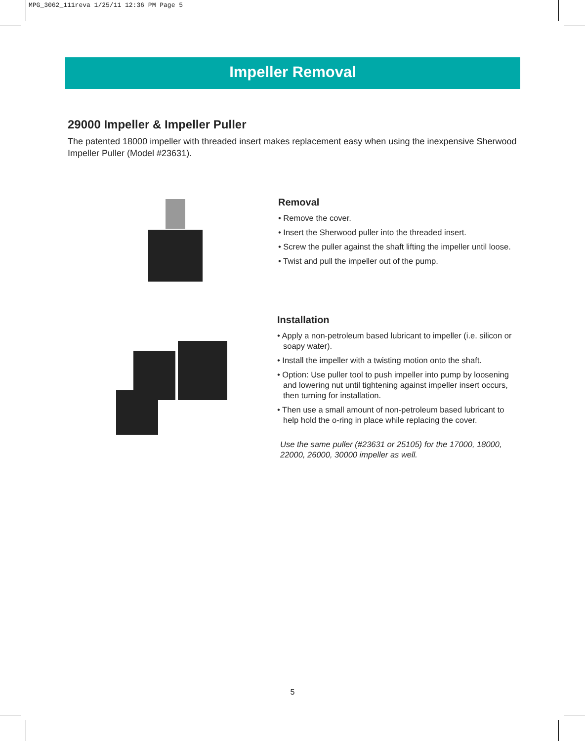MPG_3062_111reva 1/25/11 12:36 PM Page 5
Impeller Removal
29000 Impeller & Impeller Puller
The patented 18000 impeller with threaded insert makes replacement easy when using the inexpensive Sherwood Impeller Puller (Model #23631).
Removal
• Remove the cover.
• Insert the Sherwood puller into the threaded insert.
• Screw the puller against the shaft lifting the impeller until loose.
• Twist and pull the impeller out of the pump.
Installation
• Apply a non-petroleum based lubricant to impeller (i.e. silicon or soapy water).
• Install the impeller with a twisting motion onto the shaft.
• Option: Use puller tool to push impeller into pump by loosening and lowering nut until tightening against impeller insert occurs, then turning for installation.
• Then use a small amount of non-petroleum based lubricant to help hold the o-ring in place while replacing the cover.
Use the same puller (#23631 or 25105) for the 17000, 18000, 22000, 26000, 30000 impeller as well.
5